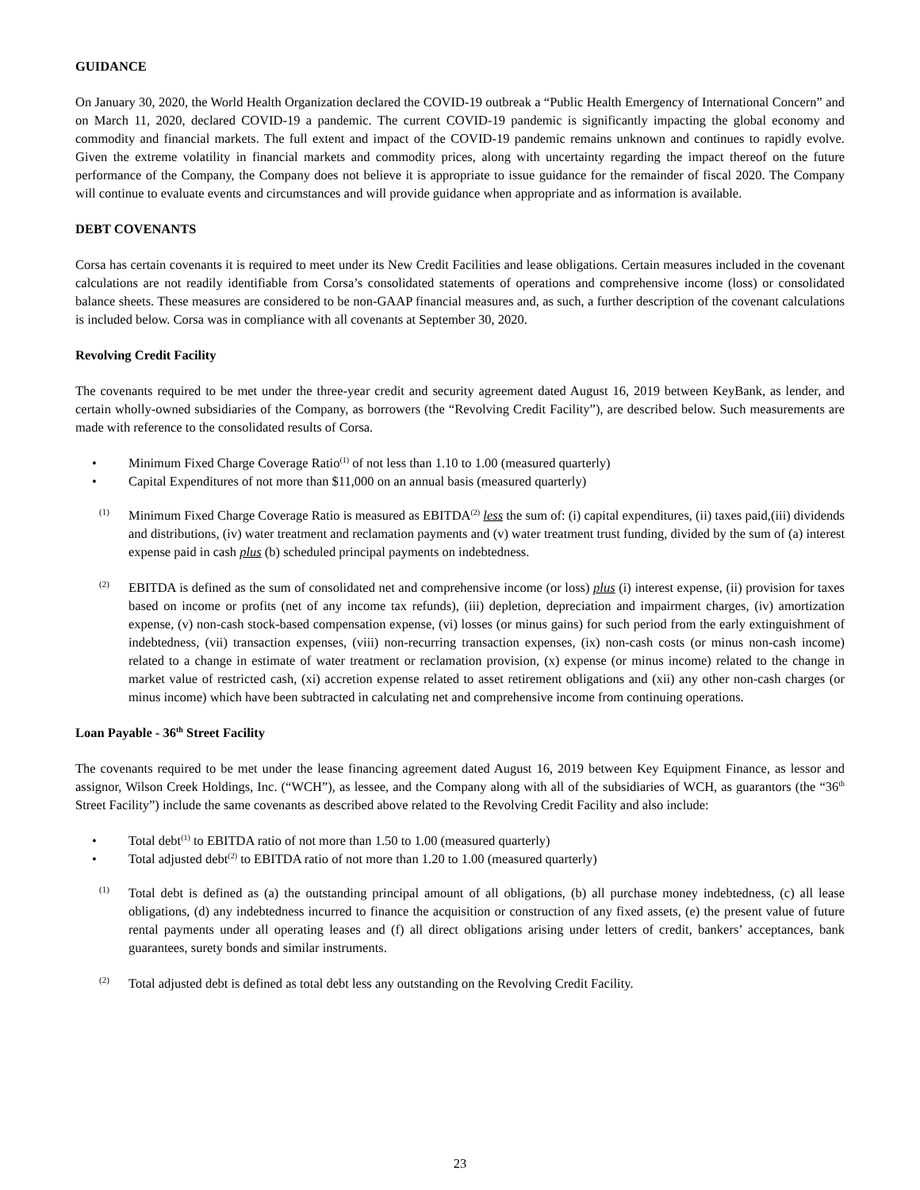GUIDANCE
On January 30, 2020, the World Health Organization declared the COVID-19 outbreak a “Public Health Emergency of International Concern” and on March 11, 2020, declared COVID-19 a pandemic. The current COVID-19 pandemic is significantly impacting the global economy and commodity and financial markets. The full extent and impact of the COVID-19 pandemic remains unknown and continues to rapidly evolve. Given the extreme volatility in financial markets and commodity prices, along with uncertainty regarding the impact thereof on the future performance of the Company, the Company does not believe it is appropriate to issue guidance for the remainder of fiscal 2020. The Company will continue to evaluate events and circumstances and will provide guidance when appropriate and as information is available.
DEBT COVENANTS
Corsa has certain covenants it is required to meet under its New Credit Facilities and lease obligations. Certain measures included in the covenant calculations are not readily identifiable from Corsa’s consolidated statements of operations and comprehensive income (loss) or consolidated balance sheets. These measures are considered to be non-GAAP financial measures and, as such, a further description of the covenant calculations is included below. Corsa was in compliance with all covenants at September 30, 2020.
Revolving Credit Facility
The covenants required to be met under the three-year credit and security agreement dated August 16, 2019 between KeyBank, as lender, and certain wholly-owned subsidiaries of the Company, as borrowers (the “Revolving Credit Facility”), are described below. Such measurements are made with reference to the consolidated results of Corsa.
• Minimum Fixed Charge Coverage Ratio<sup>(1)</sup> of not less than 1.10 to 1.00 (measured quarterly)
• Capital Expenditures of not more than $11,000 on an annual basis (measured quarterly)
(1) Minimum Fixed Charge Coverage Ratio is measured as EBITDA<sup>(2)</sup> less the sum of: (i) capital expenditures, (ii) taxes paid,(iii) dividends and distributions, (iv) water treatment and reclamation payments and (v) water treatment trust funding, divided by the sum of (a) interest expense paid in cash plus (b) scheduled principal payments on indebtedness.
(2) EBITDA is defined as the sum of consolidated net and comprehensive income (or loss) plus (i) interest expense, (ii) provision for taxes based on income or profits (net of any income tax refunds), (iii) depletion, depreciation and impairment charges, (iv) amortization expense, (v) non-cash stock-based compensation expense, (vi) losses (or minus gains) for such period from the early extinguishment of indebtedness, (vii) transaction expenses, (viii) non-recurring transaction expenses, (ix) non-cash costs (or minus non-cash income) related to a change in estimate of water treatment or reclamation provision, (x) expense (or minus income) related to the change in market value of restricted cash, (xi) accretion expense related to asset retirement obligations and (xii) any other non-cash charges (or minus income) which have been subtracted in calculating net and comprehensive income from continuing operations.
Loan Payable - 36<sup>th</sup> Street Facility
The covenants required to be met under the lease financing agreement dated August 16, 2019 between Key Equipment Finance, as lessor and assignor, Wilson Creek Holdings, Inc. (“WCH”), as lessee, and the Company along with all of the subsidiaries of WCH, as guarantors (the “36<sup>th</sup> Street Facility”) include the same covenants as described above related to the Revolving Credit Facility and also include:
• Total debt<sup>(1)</sup> to EBITDA ratio of not more than 1.50 to 1.00 (measured quarterly)
• Total adjusted debt<sup>(2)</sup> to EBITDA ratio of not more than 1.20 to 1.00 (measured quarterly)
(1) Total debt is defined as (a) the outstanding principal amount of all obligations, (b) all purchase money indebtedness, (c) all lease obligations, (d) any indebtedness incurred to finance the acquisition or construction of any fixed assets, (e) the present value of future rental payments under all operating leases and (f) all direct obligations arising under letters of credit, bankers’ acceptances, bank guarantees, surety bonds and similar instruments.
(2) Total adjusted debt is defined as total debt less any outstanding on the Revolving Credit Facility.
23